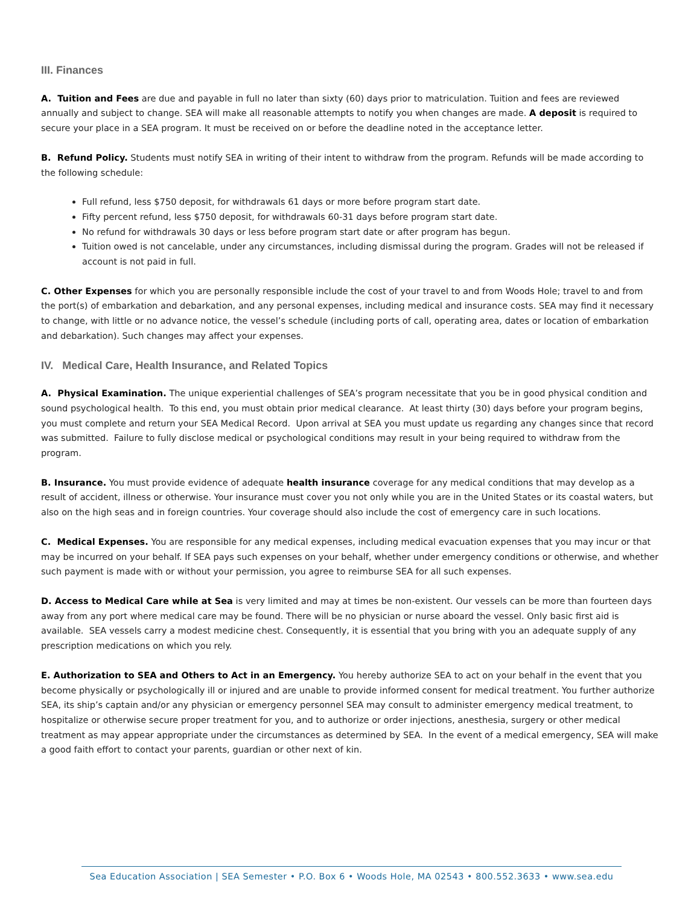III. Finances
A. Tuition and Fees are due and payable in full no later than sixty (60) days prior to matriculation. Tuition and fees are reviewed annually and subject to change. SEA will make all reasonable attempts to notify you when changes are made. A deposit is required to secure your place in a SEA program. It must be received on or before the deadline noted in the acceptance letter.
B. Refund Policy. Students must notify SEA in writing of their intent to withdraw from the program. Refunds will be made according to the following schedule:
Full refund, less $750 deposit, for withdrawals 61 days or more before program start date.
Fifty percent refund, less $750 deposit, for withdrawals 60-31 days before program start date.
No refund for withdrawals 30 days or less before program start date or after program has begun.
Tuition owed is not cancelable, under any circumstances, including dismissal during the program. Grades will not be released if account is not paid in full.
C. Other Expenses for which you are personally responsible include the cost of your travel to and from Woods Hole; travel to and from the port(s) of embarkation and debarkation, and any personal expenses, including medical and insurance costs. SEA may find it necessary to change, with little or no advance notice, the vessel’s schedule (including ports of call, operating area, dates or location of embarkation and debarkation). Such changes may affect your expenses.
IV. Medical Care, Health Insurance, and Related Topics
A. Physical Examination. The unique experiential challenges of SEA’s program necessitate that you be in good physical condition and sound psychological health. To this end, you must obtain prior medical clearance. At least thirty (30) days before your program begins, you must complete and return your SEA Medical Record. Upon arrival at SEA you must update us regarding any changes since that record was submitted. Failure to fully disclose medical or psychological conditions may result in your being required to withdraw from the program.
B. Insurance. You must provide evidence of adequate health insurance coverage for any medical conditions that may develop as a result of accident, illness or otherwise. Your insurance must cover you not only while you are in the United States or its coastal waters, but also on the high seas and in foreign countries. Your coverage should also include the cost of emergency care in such locations.
C. Medical Expenses. You are responsible for any medical expenses, including medical evacuation expenses that you may incur or that may be incurred on your behalf. If SEA pays such expenses on your behalf, whether under emergency conditions or otherwise, and whether such payment is made with or without your permission, you agree to reimburse SEA for all such expenses.
D. Access to Medical Care while at Sea is very limited and may at times be non-existent. Our vessels can be more than fourteen days away from any port where medical care may be found. There will be no physician or nurse aboard the vessel. Only basic first aid is available. SEA vessels carry a modest medicine chest. Consequently, it is essential that you bring with you an adequate supply of any prescription medications on which you rely.
E. Authorization to SEA and Others to Act in an Emergency. You hereby authorize SEA to act on your behalf in the event that you become physically or psychologically ill or injured and are unable to provide informed consent for medical treatment. You further authorize SEA, its ship’s captain and/or any physician or emergency personnel SEA may consult to administer emergency medical treatment, to hospitalize or otherwise secure proper treatment for you, and to authorize or order injections, anesthesia, surgery or other medical treatment as may appear appropriate under the circumstances as determined by SEA. In the event of a medical emergency, SEA will make a good faith effort to contact your parents, guardian or other next of kin.
Sea Education Association | SEA Semester • P.O. Box 6 • Woods Hole, MA 02543 • 800.552.3633 • www.sea.edu